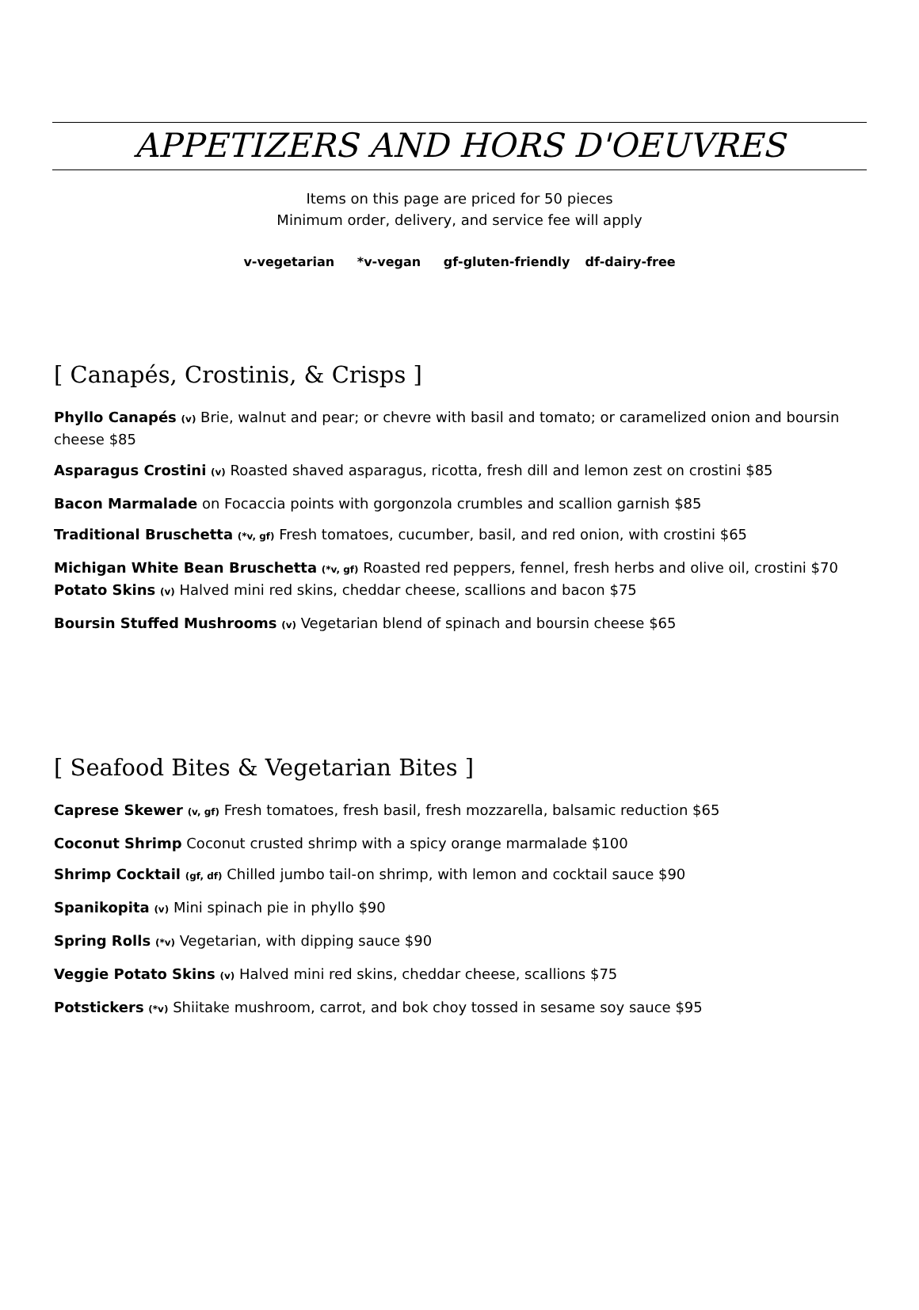APPETIZERS AND HORS D'OEUVRES
Items on this page are priced for 50 pieces
Minimum order, delivery, and service fee will apply
v-vegetarian *v-vegan gf-gluten-friendly df-dairy-free
[ Canapés, Crostinis, & Crisps ]
Phyllo Canapés (v) Brie, walnut and pear; or chevre with basil and tomato; or caramelized onion and boursin cheese $85
Asparagus Crostini (v) Roasted shaved asparagus, ricotta, fresh dill and lemon zest on crostini $85
Bacon Marmalade on Focaccia points with gorgonzola crumbles and scallion garnish $85
Traditional Bruschetta (*v, gf) Fresh tomatoes, cucumber, basil, and red onion, with crostini $65
Michigan White Bean Bruschetta (*v, gf) Roasted red peppers, fennel, fresh herbs and olive oil, crostini $70
Potato Skins (v) Halved mini red skins, cheddar cheese, scallions and bacon $75
Boursin Stuffed Mushrooms (v) Vegetarian blend of spinach and boursin cheese $65
[ Seafood Bites & Vegetarian Bites ]
Caprese Skewer (v, gf) Fresh tomatoes, fresh basil, fresh mozzarella, balsamic reduction $65
Coconut Shrimp Coconut crusted shrimp with a spicy orange marmalade $100
Shrimp Cocktail (gf, df) Chilled jumbo tail-on shrimp, with lemon and cocktail sauce $90
Spanikopita (v) Mini spinach pie in phyllo $90
Spring Rolls (*v) Vegetarian, with dipping sauce $90
Veggie Potato Skins (v) Halved mini red skins, cheddar cheese, scallions $75
Potstickers (*v) Shiitake mushroom, carrot, and bok choy tossed in sesame soy sauce $95